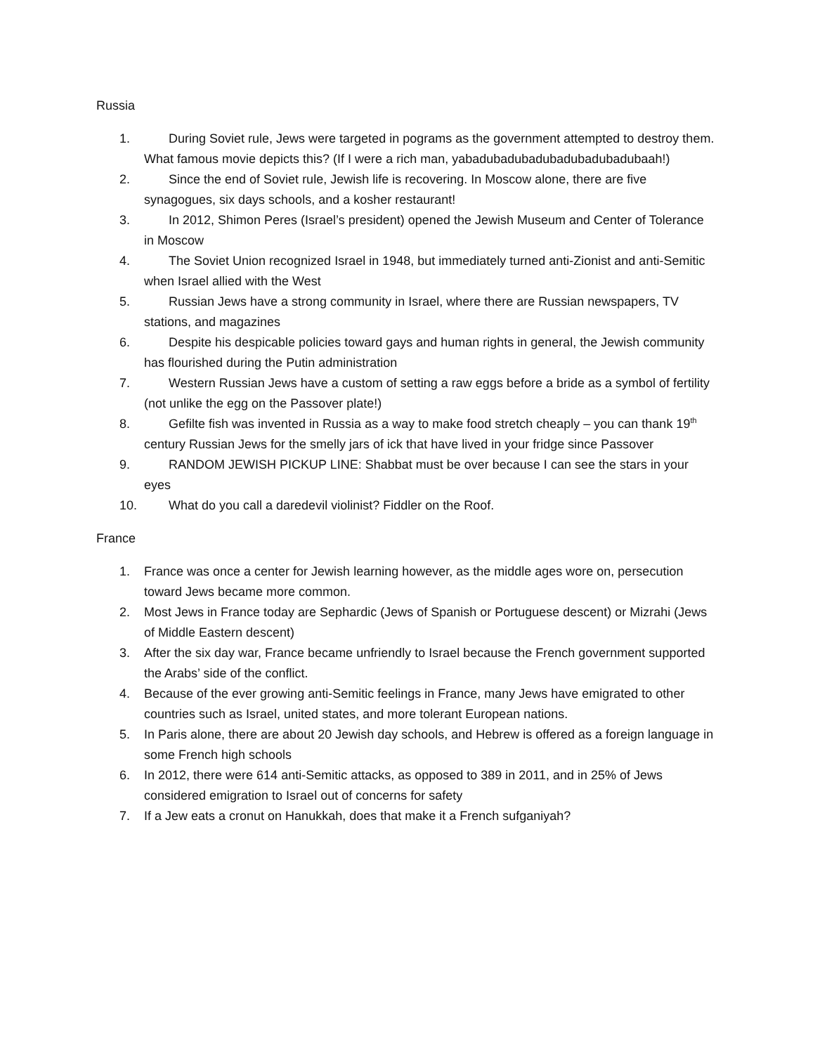Russia
1. During Soviet rule, Jews were targeted in pograms as the government attempted to destroy them. What famous movie depicts this? (If I were a rich man, yabadubadubadubadubadubadubaah!)
2. Since the end of Soviet rule, Jewish life is recovering. In Moscow alone, there are five synagogues, six days schools, and a kosher restaurant!
3. In 2012, Shimon Peres (Israel’s president) opened the Jewish Museum and Center of Tolerance in Moscow
4. The Soviet Union recognized Israel in 1948, but immediately turned anti-Zionist and anti-Semitic when Israel allied with the West
5. Russian Jews have a strong community in Israel, where there are Russian newspapers, TV stations, and magazines
6. Despite his despicable policies toward gays and human rights in general, the Jewish community has flourished during the Putin administration
7. Western Russian Jews have a custom of setting a raw eggs before a bride as a symbol of fertility (not unlike the egg on the Passover plate!)
8. Gefilte fish was invented in Russia as a way to make food stretch cheaply – you can thank 19<sup>th</sup> century Russian Jews for the smelly jars of ick that have lived in your fridge since Passover
9. RANDOM JEWISH PICKUP LINE: Shabbat must be over because I can see the stars in your eyes
10. What do you call a daredevil violinist? Fiddler on the Roof.
France
1. France was once a center for Jewish learning however, as the middle ages wore on, persecution toward Jews became more common.
2. Most Jews in France today are Sephardic (Jews of Spanish or Portuguese descent) or Mizrahi (Jews of Middle Eastern descent)
3. After the six day war, France became unfriendly to Israel because the French government supported the Arabs’ side of the conflict.
4. Because of the ever growing anti-Semitic feelings in France, many Jews have emigrated to other countries such as Israel, united states, and more tolerant European nations.
5. In Paris alone, there are about 20 Jewish day schools, and Hebrew is offered as a foreign language in some French high schools
6. In 2012, there were 614 anti-Semitic attacks, as opposed to 389 in 2011, and in 25% of Jews considered emigration to Israel out of concerns for safety
7. If a Jew eats a cronut on Hanukkah, does that make it a French sufganiyah?